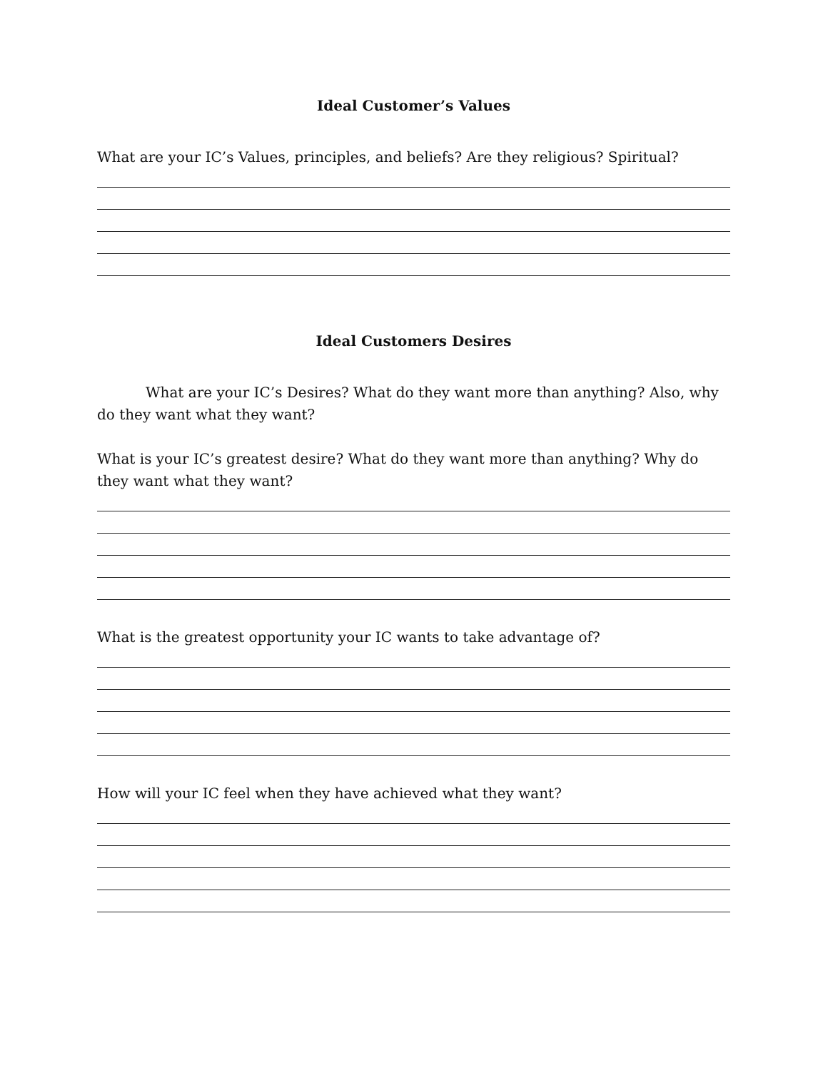Ideal Customer’s Values
What are your IC’s Values, principles, and beliefs? Are they religious? Spiritual?
Ideal Customers Desires
What are your IC’s Desires? What do they want more than anything? Also, why do they want what they want?
What is your IC’s greatest desire? What do they want more than anything? Why do they want what they want?
What is the greatest opportunity your IC wants to take advantage of?
How will your IC feel when they have achieved what they want?